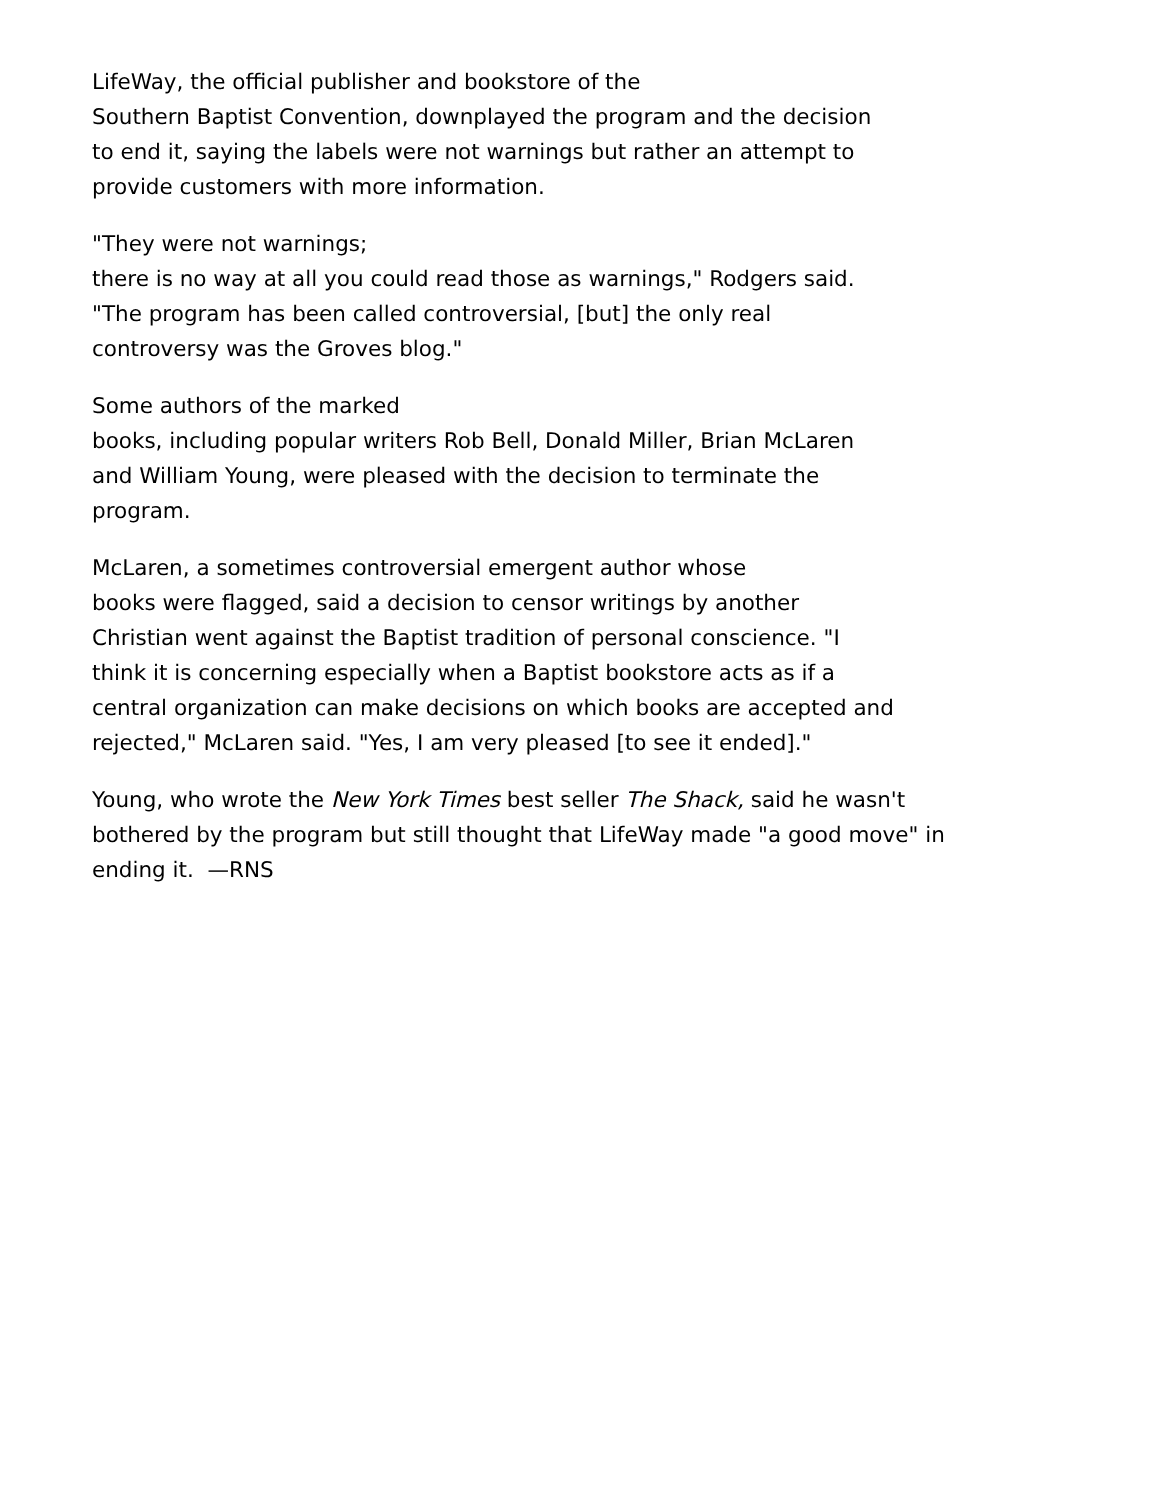LifeWay, the official publisher and bookstore of the
Southern Baptist Convention, downplayed the program and the decision
to end it, saying the labels were not warnings but rather an attempt to
provide customers with more information.
"They were not warnings;
there is no way at all you could read those as warnings," Rodgers said.
"The program has been called controversial, [but] the only real
controversy was the Groves blog."
Some authors of the marked
books, including popular writers Rob Bell, Donald Miller, Brian McLaren
and William Young, were pleased with the decision to terminate the
program.
McLaren, a sometimes controversial emergent author whose
books were flagged, said a decision to censor writings by another
Christian went against the Baptist tradition of personal conscience. "I
think it is concerning especially when a Baptist bookstore acts as if a
central organization can make decisions on which books are accepted and
rejected," McLaren said. "Yes, I am very pleased [to see it ended]."
Young, who wrote the New York Times best seller The Shack, said he wasn't
bothered by the program but still thought that LifeWay made "a good move" in
ending it. —RNS